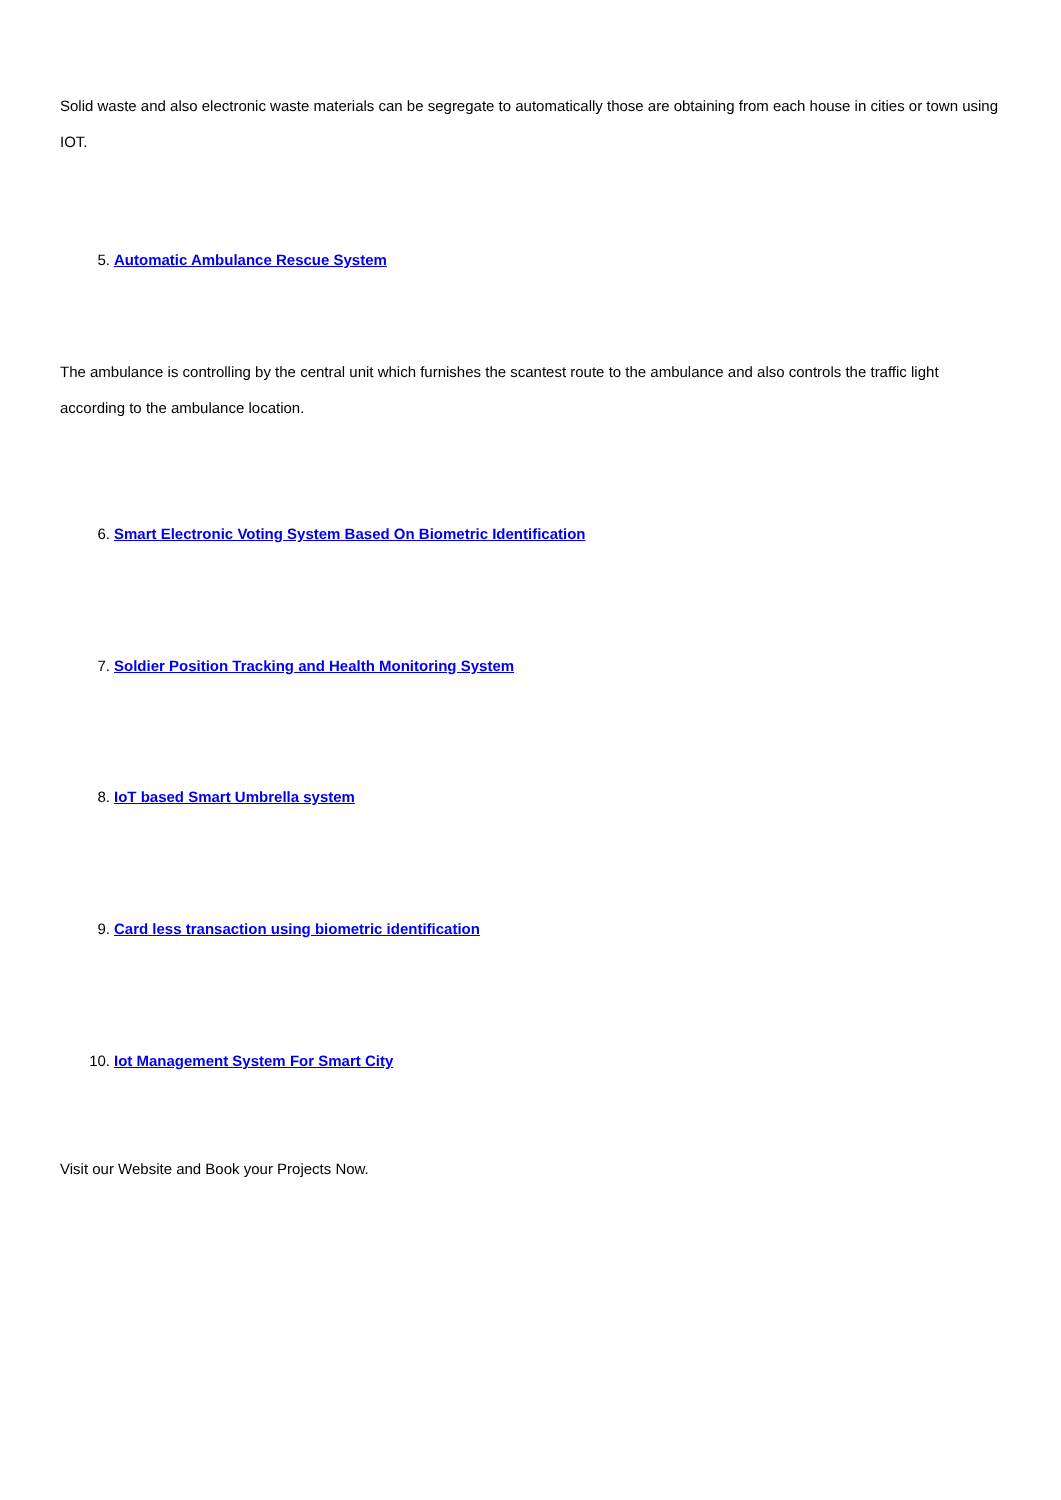Solid waste and also electronic waste materials can be segregate to automatically those are obtaining from each house in cities or town using IOT.
5. Automatic Ambulance Rescue System
The ambulance is controlling by the central unit which furnishes the scantest route to the ambulance and also controls the traffic light according to the ambulance location.
6. Smart Electronic Voting System Based On Biometric Identification
7. Soldier Position Tracking and Health Monitoring System
8. IoT based Smart Umbrella system
9. Card less transaction using biometric identification
10. Iot Management System For Smart City
Visit our Website and Book your Projects Now.